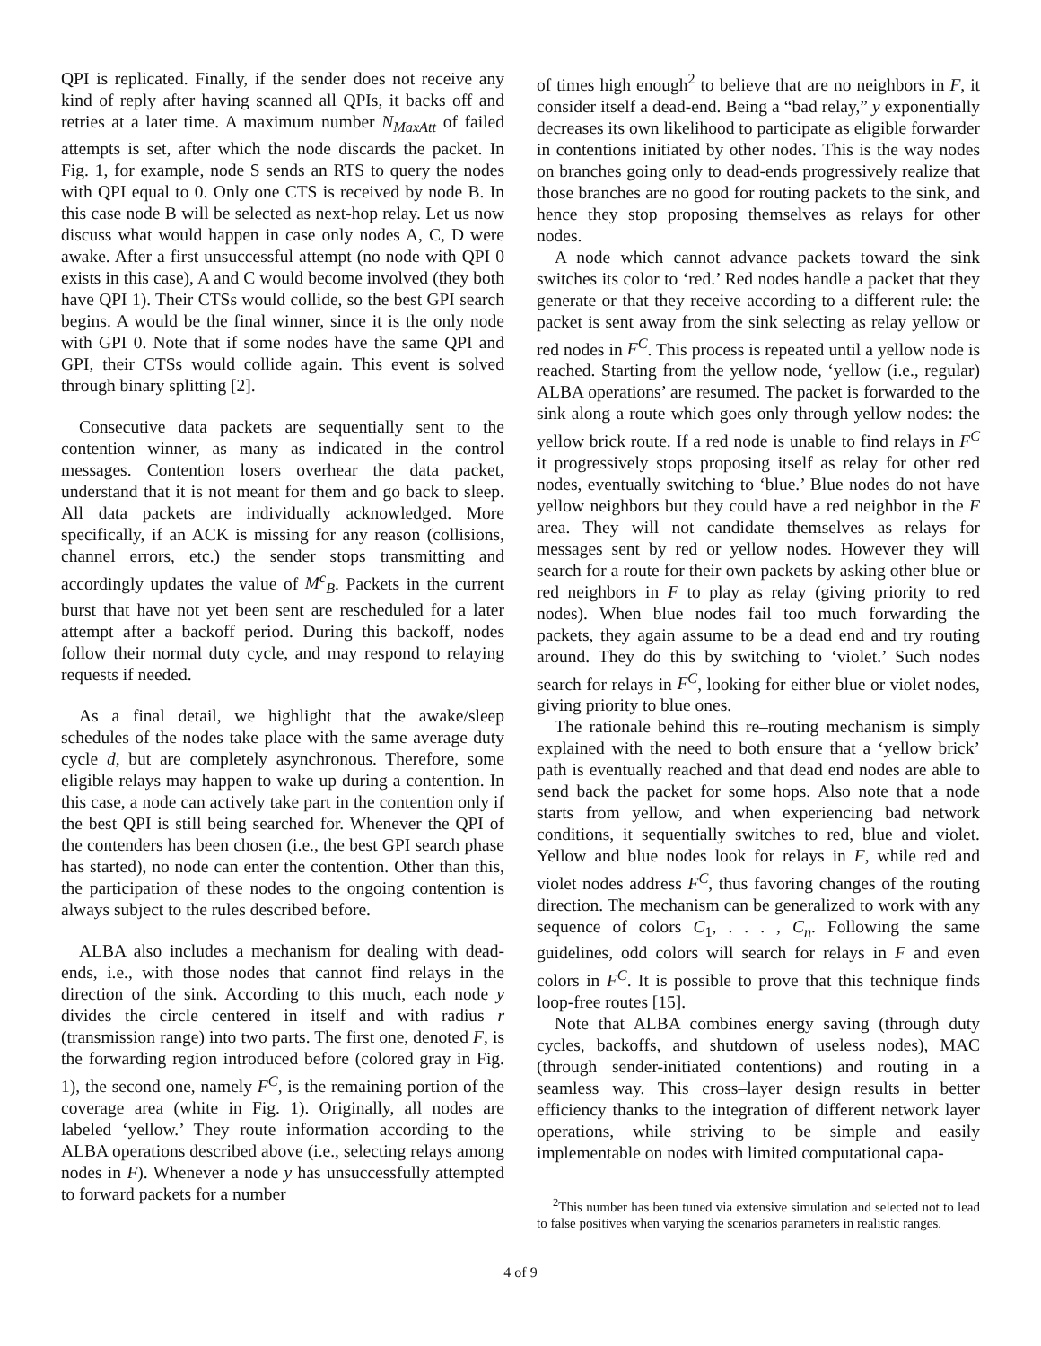QPI is replicated. Finally, if the sender does not receive any kind of reply after having scanned all QPIs, it backs off and retries at a later time. A maximum number N<sub>MaxAtt</sub> of failed attempts is set, after which the node discards the packet. In Fig. 1, for example, node S sends an RTS to query the nodes with QPI equal to 0. Only one CTS is received by node B. In this case node B will be selected as next-hop relay. Let us now discuss what would happen in case only nodes A, C, D were awake. After a first unsuccessful attempt (no node with QPI 0 exists in this case), A and C would become involved (they both have QPI 1). Their CTSs would collide, so the best GPI search begins. A would be the final winner, since it is the only node with GPI 0. Note that if some nodes have the same QPI and GPI, their CTSs would collide again. This event is solved through binary splitting [2].
Consecutive data packets are sequentially sent to the contention winner, as many as indicated in the control messages. Contention losers overhear the data packet, understand that it is not meant for them and go back to sleep. All data packets are individually acknowledged. More specifically, if an ACK is missing for any reason (collisions, channel errors, etc.) the sender stops transmitting and accordingly updates the value of M<sup>c</sup><sub>B</sub>. Packets in the current burst that have not yet been sent are rescheduled for a later attempt after a backoff period. During this backoff, nodes follow their normal duty cycle, and may respond to relaying requests if needed.
As a final detail, we highlight that the awake/sleep schedules of the nodes take place with the same average duty cycle d, but are completely asynchronous. Therefore, some eligible relays may happen to wake up during a contention. In this case, a node can actively take part in the contention only if the best QPI is still being searched for. Whenever the QPI of the contenders has been chosen (i.e., the best GPI search phase has started), no node can enter the contention. Other than this, the participation of these nodes to the ongoing contention is always subject to the rules described before.
ALBA also includes a mechanism for dealing with dead-ends, i.e., with those nodes that cannot find relays in the direction of the sink. According to this much, each node y divides the circle centered in itself and with radius r (transmission range) into two parts. The first one, denoted F, is the forwarding region introduced before (colored gray in Fig. 1), the second one, namely F<sup>C</sup>, is the remaining portion of the coverage area (white in Fig. 1). Originally, all nodes are labeled ‘yellow.’ They route information according to the ALBA operations described above (i.e., selecting relays among nodes in F). Whenever a node y has unsuccessfully attempted to forward packets for a number
of times high enough<sup>2</sup> to believe that are no neighbors in F, it consider itself a dead-end. Being a “bad relay,” y exponentially decreases its own likelihood to participate as eligible forwarder in contentions initiated by other nodes. This is the way nodes on branches going only to dead-ends progressively realize that those branches are no good for routing packets to the sink, and hence they stop proposing themselves as relays for other nodes.
A node which cannot advance packets toward the sink switches its color to ‘red.’ Red nodes handle a packet that they generate or that they receive according to a different rule: the packet is sent away from the sink selecting as relay yellow or red nodes in F<sup>C</sup>. This process is repeated until a yellow node is reached. Starting from the yellow node, ‘yellow (i.e., regular) ALBA operations’ are resumed. The packet is forwarded to the sink along a route which goes only through yellow nodes: the yellow brick route. If a red node is unable to find relays in F<sup>C</sup> it progressively stops proposing itself as relay for other red nodes, eventually switching to ‘blue.’ Blue nodes do not have yellow neighbors but they could have a red neighbor in the F area. They will not candidate themselves as relays for messages sent by red or yellow nodes. However they will search for a route for their own packets by asking other blue or red neighbors in F to play as relay (giving priority to red nodes). When blue nodes fail too much forwarding the packets, they again assume to be a dead end and try routing around. They do this by switching to ‘violet.’ Such nodes search for relays in F<sup>C</sup>, looking for either blue or violet nodes, giving priority to blue ones.
The rationale behind this re–routing mechanism is simply explained with the need to both ensure that a ‘yellow brick’ path is eventually reached and that dead end nodes are able to send back the packet for some hops. Also note that a node starts from yellow, and when experiencing bad network conditions, it sequentially switches to red, blue and violet. Yellow and blue nodes look for relays in F, while red and violet nodes address F<sup>C</sup>, thus favoring changes of the routing direction. The mechanism can be generalized to work with any sequence of colors C<sub>1</sub>, . . . , C<sub>n</sub>. Following the same guidelines, odd colors will search for relays in F and even colors in F<sup>C</sup>. It is possible to prove that this technique finds loop-free routes [15].
Note that ALBA combines energy saving (through duty cycles, backoffs, and shutdown of useless nodes), MAC (through sender-initiated contentions) and routing in a seamless way. This cross–layer design results in better efficiency thanks to the integration of different network layer operations, while striving to be simple and easily implementable on nodes with limited computational capa-
<sup>2</sup> This number has been tuned via extensive simulation and selected not to lead to false positives when varying the scenarios parameters in realistic ranges.
4 of 9